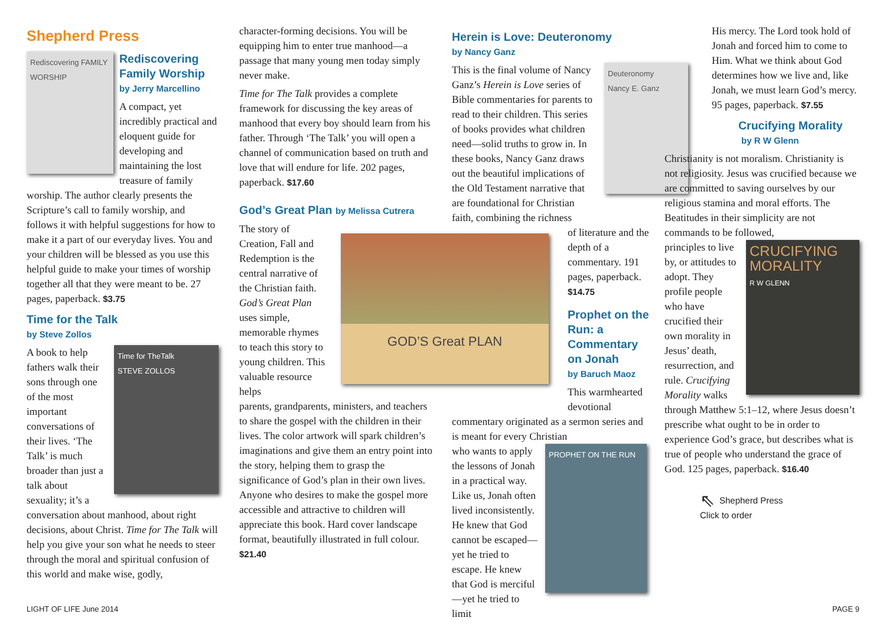Shepherd Press
Rediscovering FAMILY WORSHIP
Rediscovering Family Worship
by Jerry Marcellino
A compact, yet incredibly practical and eloquent guide for developing and maintaining the lost treasure of family worship. The author clearly presents the Scripture’s call to family worship, and follows it with helpful suggestions for how to make it a part of our everyday lives. You and your children will be blessed as you use this helpful guide to make your times of worship together all that they were meant to be. 27 pages, paperback. $3.75
Time for the Talk
by Steve Zollos
Time for TheTalk
STEVE ZOLLOS
A book to help fathers walk their sons through one of the most important conversations of their lives. ‘The Talk’ is much broader than just a talk about sexuality; it’s a conversation about manhood, about right decisions, about Christ. Time for The Talk will help you give your son what he needs to steer through the moral and spiritual confusion of this world and make wise, godly,
character-forming decisions. You will be equipping him to enter true manhood—a passage that many young men today simply never make.
Time for The Talk provides a complete framework for discussing the key areas of manhood that every boy should learn from his father. Through ‘The Talk’ you will open a channel of communication based on truth and love that will endure for life. 202 pages, paperback. $17.60
God’s Great Plan by Melissa Cutrera
The story of Creation, Fall and Redemption is the central narrative of the Christian faith. God’s Great Plan uses simple, memorable rhymes to teach this story to young children. This valuable resource helps
parents, grandparents, ministers, and teachers to share the gospel with the children in their lives. The color artwork will spark children’s imaginations and give them an entry point into the story, helping them to grasp the significance of God’s plan in their own lives. Anyone who desires to make the gospel more accessible and attractive to children will appreciate this book. Hard cover landscape format, beautifully illustrated in full colour. $21.40
GOD’S Great PLAN
Herein is Love: Deuteronomy
by Nancy Ganz
Deuteronomy
Nancy E. Ganz
This is the final volume of Nancy Ganz’s Herein is Love series of Bible commentaries for parents to read to their children. This series of books provides what children need—solid truths to grow in. In these books, Nancy Ganz draws out the beautiful implications of the Old Testament narrative that are foundational for Christian faith, combining the richness
of literature and the depth of a commentary. 191 pages, paperback. $14.75
Prophet on the Run: a Commentary on Jonah
by Baruch Maoz
This warmhearted devotional
commentary originated as a sermon series and is meant for every Christian
PROPHET ON THE RUN
who wants to apply the lessons of Jonah in a practical way. Like us, Jonah often lived inconsistently. He knew that God cannot be escaped—yet he tried to escape. He knew that God is merciful—yet he tried to limit
His mercy. The Lord took hold of Jonah and forced him to come to Him. What we think about God determines how we live and, like Jonah, we must learn God’s mercy. 95 pages, paperback. $7.55
Crucifying Morality
by R W Glenn
Christianity is not moralism. Christianity is not religiosity. Jesus was crucified because we are committed to saving ourselves by our religious stamina and moral efforts. The Beatitudes in their simplicity are not commands to be followed,
CRUCIFYING MORALITY
R W GLENN
principles to live by, or attitudes to adopt. They profile people who have crucified their own morality in Jesus’ death, resurrection, and rule. Crucifying Morality walks through Matthew 5:1–12, where Jesus doesn’t prescribe what ought to be in order to experience God’s grace, but describes what is true of people who understand the grace of God. 125 pages, paperback. $16.40
⇖ Shepherd Press
Click to order
LIGHT OF LIFE June 2014 PAGE 9